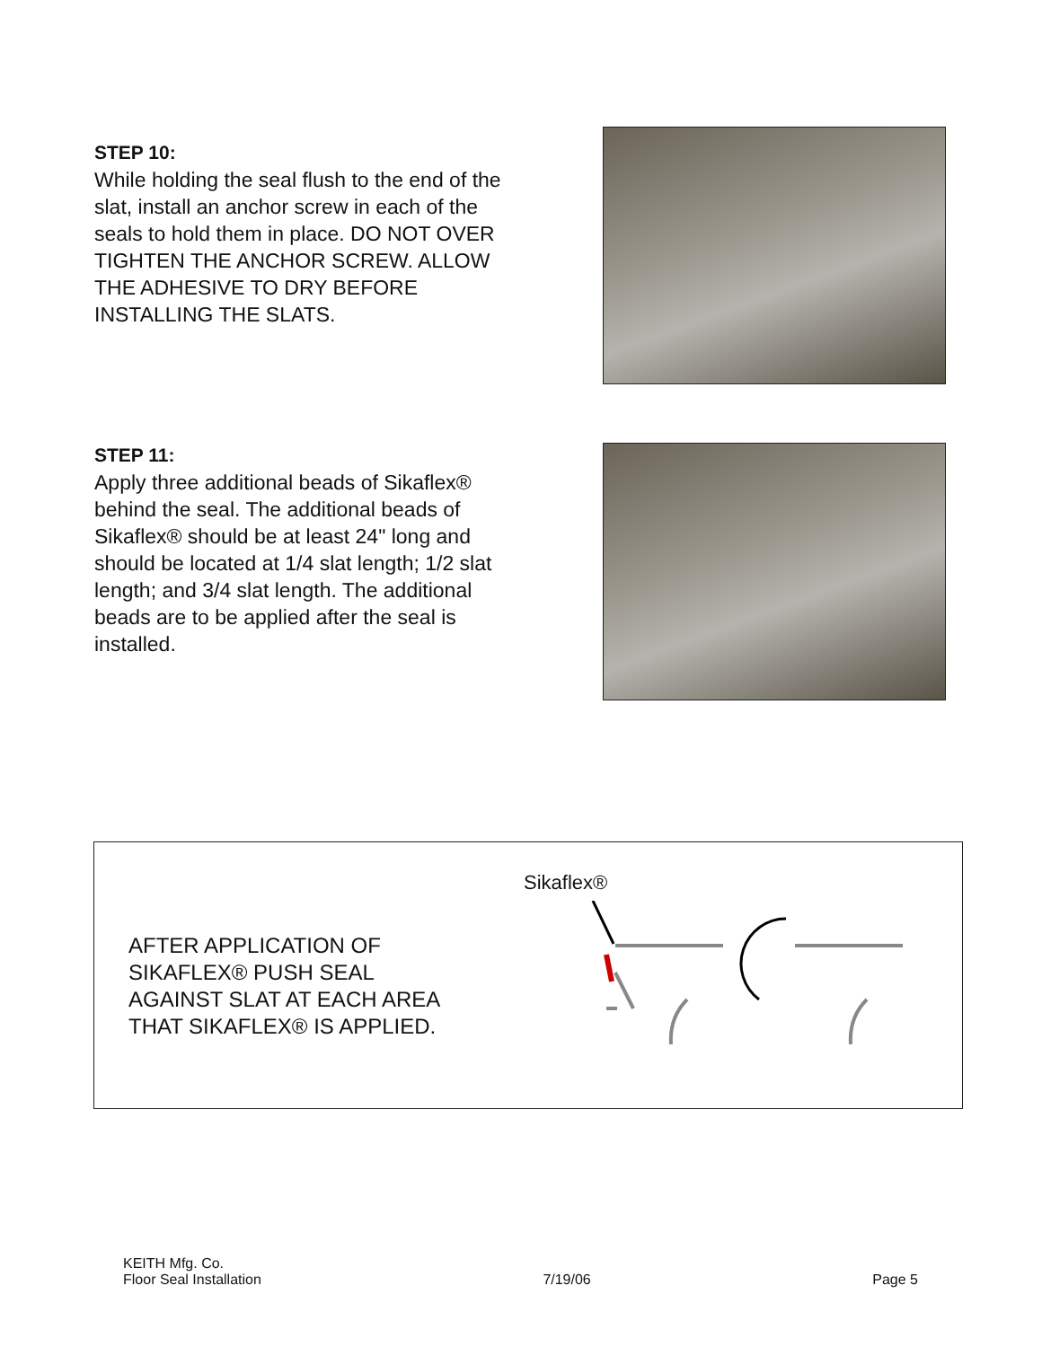STEP 10:
While holding the seal flush to the end of the slat, install an anchor screw in each of the seals to hold them in place. DO NOT OVER TIGHTEN THE ANCHOR SCREW. ALLOW THE ADHESIVE TO DRY BEFORE INSTALLING THE SLATS.
STEP 11:
Apply three additional beads of Sikaflex® behind the seal. The additional beads of Sikaflex® should be at least 24" long and should be located at 1/4 slat length; 1/2 slat length; and 3/4 slat length. The additional beads are to be applied after the seal is installed.
AFTER APPLICATION OF
SIKAFLEX® PUSH SEAL
AGAINST SLAT AT EACH AREA
THAT SIKAFLEX® IS APPLIED.
Sikaflex®
KEITH Mfg. Co.
Floor Seal Installation 7/19/06 Page 5